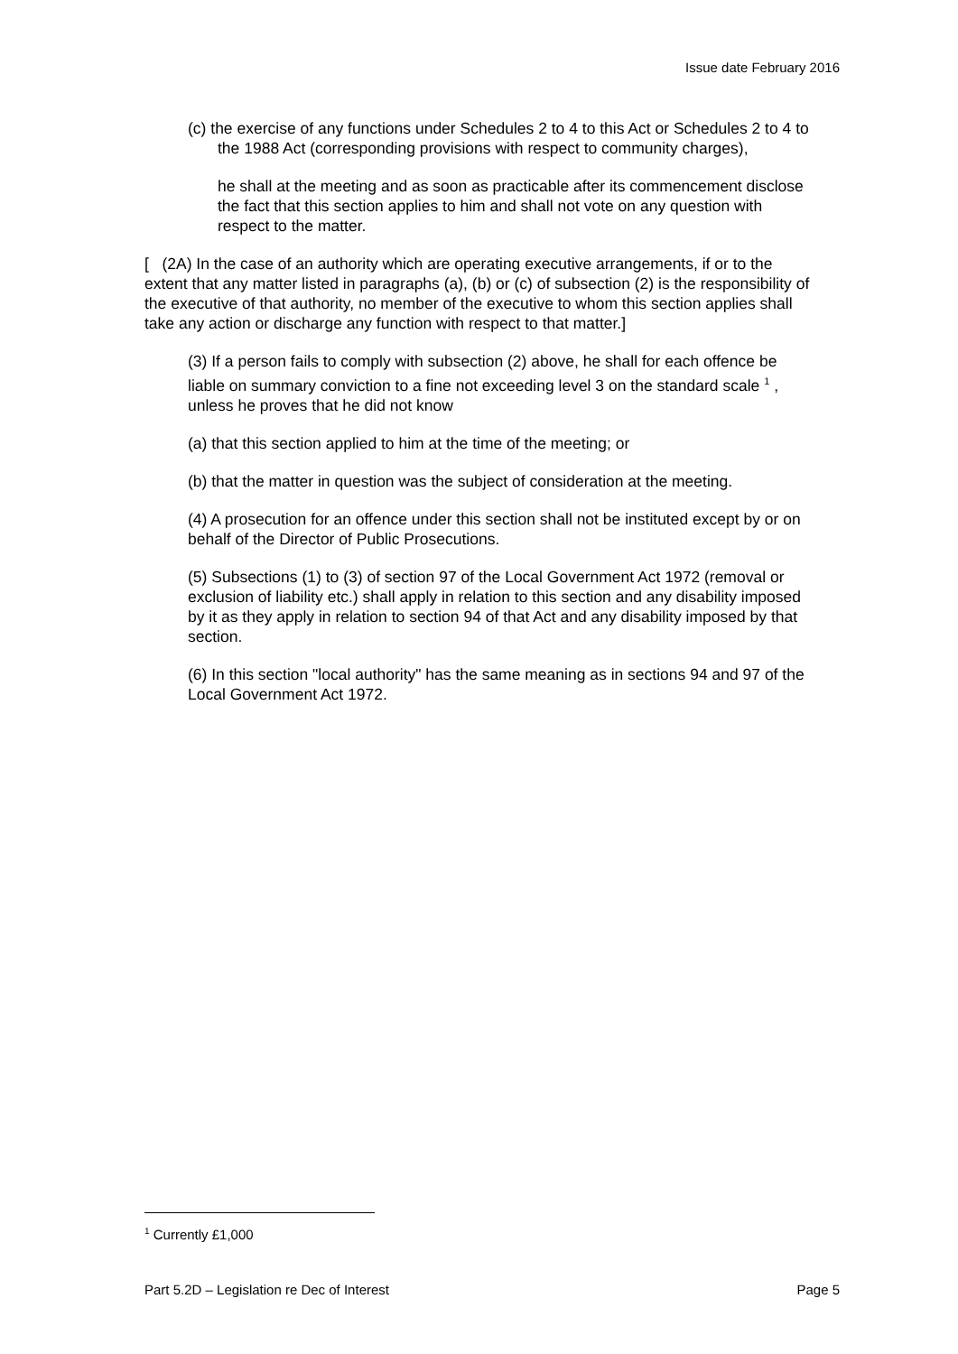Issue date February 2016
(c) the exercise of any functions under Schedules 2 to 4 to this Act or Schedules 2 to 4 to the 1988 Act (corresponding provisions with respect to community charges),
he shall at the meeting and as soon as practicable after its commencement disclose the fact that this section applies to him and shall not vote on any question with respect to the matter.
[ (2A) In the case of an authority which are operating executive arrangements, if or to the extent that any matter listed in paragraphs (a), (b) or (c) of subsection (2) is the responsibility of the executive of that authority, no member of the executive to whom this section applies shall take any action or discharge any function with respect to that matter.]
(3) If a person fails to comply with subsection (2) above, he shall for each offence be liable on summary conviction to a fine not exceeding level 3 on the standard scale <sup>1</sup> , unless he proves that he did not know
(a) that this section applied to him at the time of the meeting; or
(b) that the matter in question was the subject of consideration at the meeting.
(4) A prosecution for an offence under this section shall not be instituted except by or on behalf of the Director of Public Prosecutions.
(5) Subsections (1) to (3) of section 97 of the Local Government Act 1972 (removal or exclusion of liability etc.) shall apply in relation to this section and any disability imposed by it as they apply in relation to section 94 of that Act and any disability imposed by that section.
(6) In this section "local authority" has the same meaning as in sections 94 and 97 of the Local Government Act 1972.
<sup>1</sup> Currently £1,000
Part 5.2D – Legislation re Dec of Interest Page 5